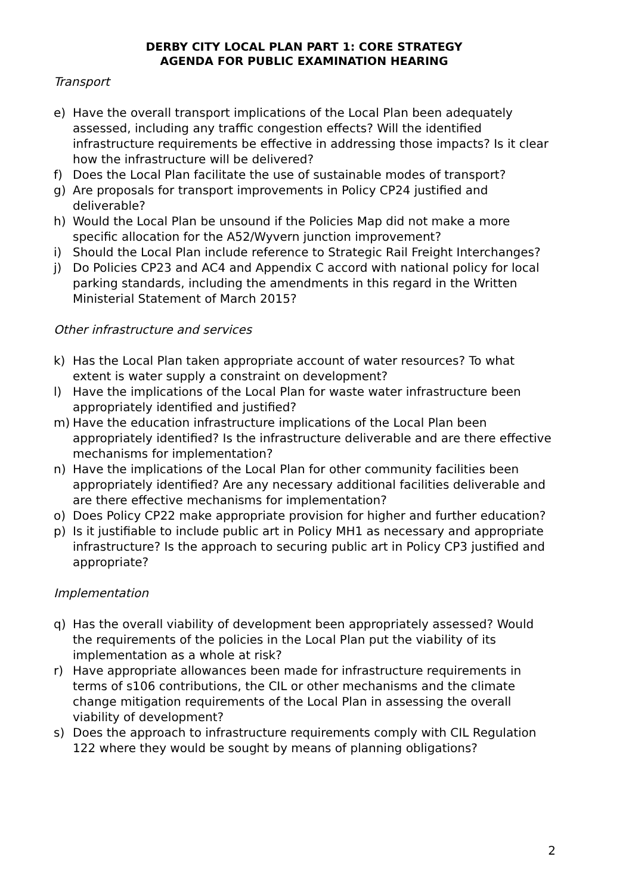DERBY CITY LOCAL PLAN PART 1: CORE STRATEGY
AGENDA FOR PUBLIC EXAMINATION HEARING
Transport
e) Have the overall transport implications of the Local Plan been adequately assessed, including any traffic congestion effects? Will the identified infrastructure requirements be effective in addressing those impacts? Is it clear how the infrastructure will be delivered?
f) Does the Local Plan facilitate the use of sustainable modes of transport?
g) Are proposals for transport improvements in Policy CP24 justified and deliverable?
h) Would the Local Plan be unsound if the Policies Map did not make a more specific allocation for the A52/Wyvern junction improvement?
i) Should the Local Plan include reference to Strategic Rail Freight Interchanges?
j) Do Policies CP23 and AC4 and Appendix C accord with national policy for local parking standards, including the amendments in this regard in the Written Ministerial Statement of March 2015?
Other infrastructure and services
k) Has the Local Plan taken appropriate account of water resources? To what extent is water supply a constraint on development?
l) Have the implications of the Local Plan for waste water infrastructure been appropriately identified and justified?
m) Have the education infrastructure implications of the Local Plan been appropriately identified? Is the infrastructure deliverable and are there effective mechanisms for implementation?
n) Have the implications of the Local Plan for other community facilities been appropriately identified? Are any necessary additional facilities deliverable and are there effective mechanisms for implementation?
o) Does Policy CP22 make appropriate provision for higher and further education?
p) Is it justifiable to include public art in Policy MH1 as necessary and appropriate infrastructure? Is the approach to securing public art in Policy CP3 justified and appropriate?
Implementation
q) Has the overall viability of development been appropriately assessed? Would the requirements of the policies in the Local Plan put the viability of its implementation as a whole at risk?
r) Have appropriate allowances been made for infrastructure requirements in terms of s106 contributions, the CIL or other mechanisms and the climate change mitigation requirements of the Local Plan in assessing the overall viability of development?
s) Does the approach to infrastructure requirements comply with CIL Regulation 122 where they would be sought by means of planning obligations?
2